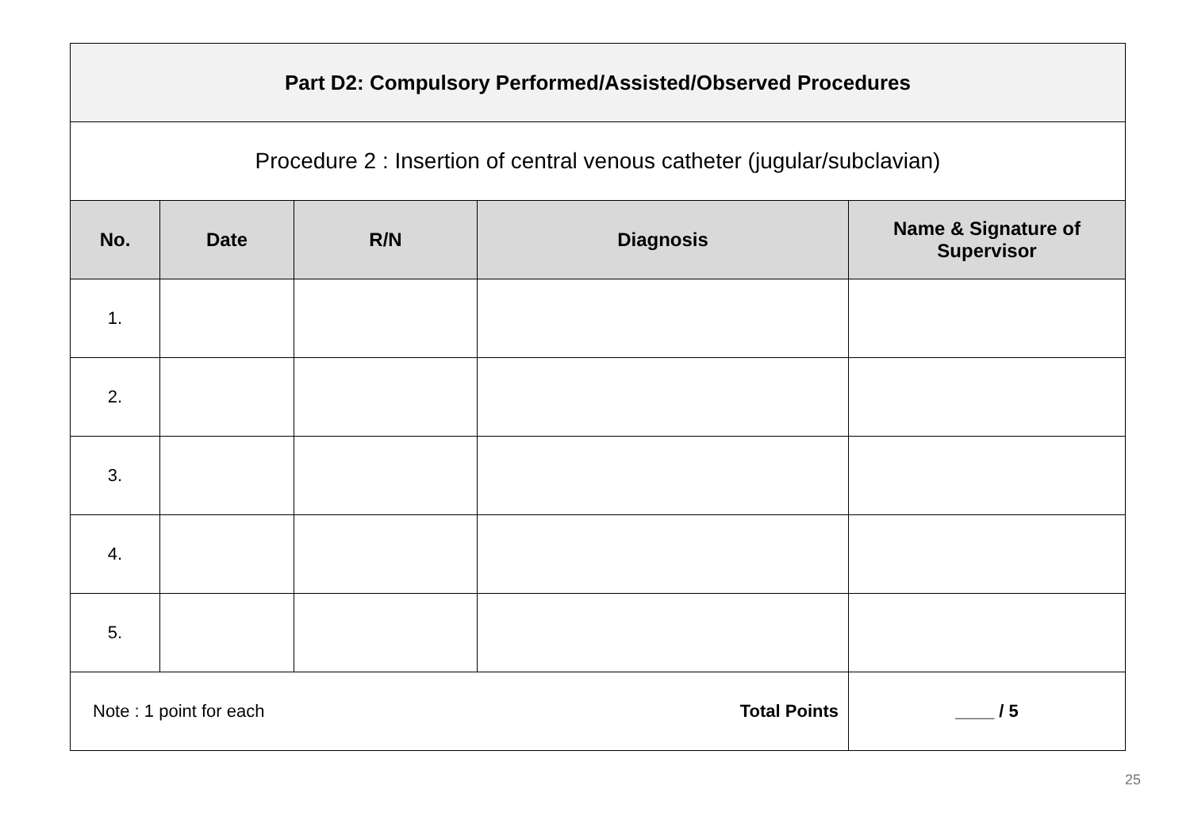| Part D2: Compulsory Performed/Assisted/Observed Procedures | | | | |
| Procedure 2 : Insertion of central venous catheter (jugular/subclavian) | | | | |
| No. | Date | R/N | Diagnosis | Name & Signature of Supervisor |
| 1. | | | | |
| 2. | | | | |
| 3. | | | | |
| 4. | | | | |
| 5. | | | | |
| Note : 1 point for each Total Points | | | | ____ / 5 |
25